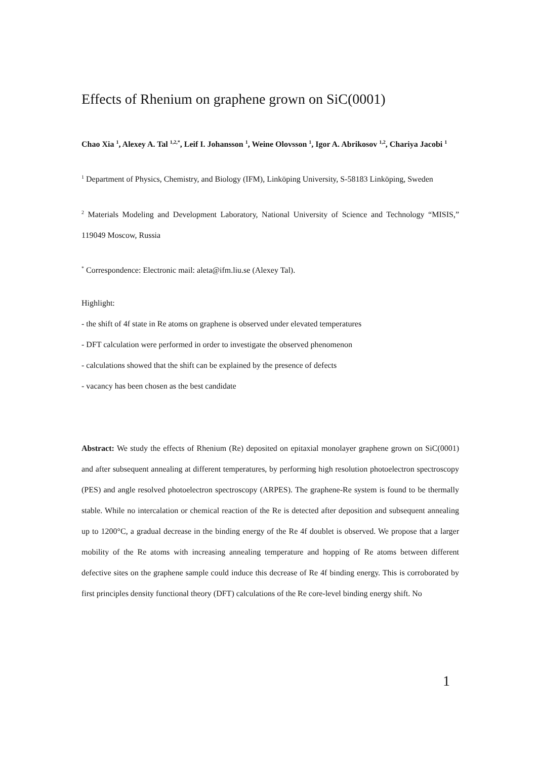Effects of Rhenium on graphene grown on SiC(0001)
Chao Xia <sup>1</sup>, Alexey A. Tal <sup>1,2,*</sup>, Leif I. Johansson <sup>1</sup>, Weine Olovsson <sup>1</sup>, Igor A. Abrikosov <sup>1,2</sup>, Chariya Jacobi <sup>1</sup>
<sup>1</sup> Department of Physics, Chemistry, and Biology (IFM), Linköping University, S-58183 Linköping, Sweden
<sup>2</sup> Materials Modeling and Development Laboratory, National University of Science and Technology “MISIS,” 119049 Moscow, Russia
<sup>*</sup> Correspondence: Electronic mail: aleta@ifm.liu.se (Alexey Tal).
Highlight:
- the shift of 4f state in Re atoms on graphene is observed under elevated temperatures
- DFT calculation were performed in order to investigate the observed phenomenon
- calculations showed that the shift can be explained by the presence of defects
- vacancy has been chosen as the best candidate
Abstract: We study the effects of Rhenium (Re) deposited on epitaxial monolayer graphene grown on SiC(0001) and after subsequent annealing at different temperatures, by performing high resolution photoelectron spectroscopy (PES) and angle resolved photoelectron spectroscopy (ARPES). The graphene-Re system is found to be thermally stable. While no intercalation or chemical reaction of the Re is detected after deposition and subsequent annealing up to 1200°C, a gradual decrease in the binding energy of the Re 4f doublet is observed. We propose that a larger mobility of the Re atoms with increasing annealing temperature and hopping of Re atoms between different defective sites on the graphene sample could induce this decrease of Re 4f binding energy. This is corroborated by first principles density functional theory (DFT) calculations of the Re core-level binding energy shift. No
1